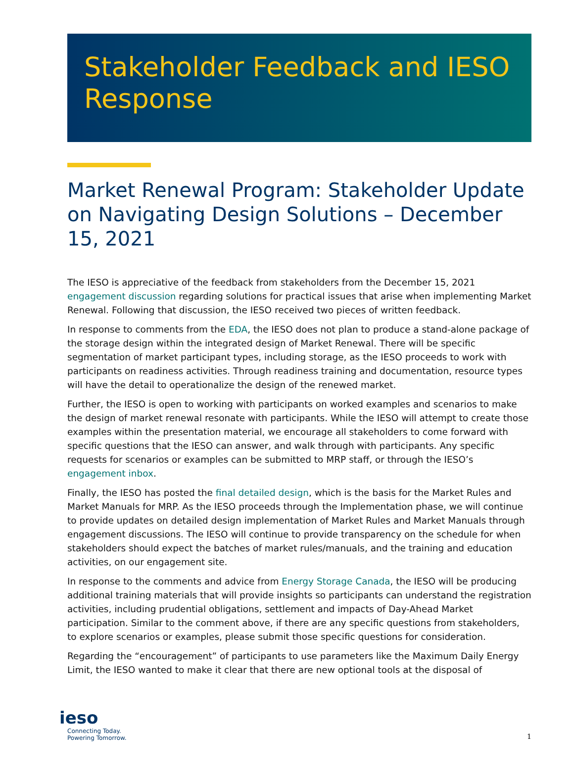Stakeholder Feedback and IESO Response
Market Renewal Program: Stakeholder Update on Navigating Design Solutions – December 15, 2021
The IESO is appreciative of the feedback from stakeholders from the December 15, 2021 engagement discussion regarding solutions for practical issues that arise when implementing Market Renewal. Following that discussion, the IESO received two pieces of written feedback.
In response to comments from the EDA, the IESO does not plan to produce a stand-alone package of the storage design within the integrated design of Market Renewal. There will be specific segmentation of market participant types, including storage, as the IESO proceeds to work with participants on readiness activities. Through readiness training and documentation, resource types will have the detail to operationalize the design of the renewed market.
Further, the IESO is open to working with participants on worked examples and scenarios to make the design of market renewal resonate with participants. While the IESO will attempt to create those examples within the presentation material, we encourage all stakeholders to come forward with specific questions that the IESO can answer, and walk through with participants. Any specific requests for scenarios or examples can be submitted to MRP staff, or through the IESO’s engagement inbox.
Finally, the IESO has posted the final detailed design, which is the basis for the Market Rules and Market Manuals for MRP. As the IESO proceeds through the Implementation phase, we will continue to provide updates on detailed design implementation of Market Rules and Market Manuals through engagement discussions. The IESO will continue to provide transparency on the schedule for when stakeholders should expect the batches of market rules/manuals, and the training and education activities, on our engagement site.
In response to the comments and advice from Energy Storage Canada, the IESO will be producing additional training materials that will provide insights so participants can understand the registration activities, including prudential obligations, settlement and impacts of Day-Ahead Market participation. Similar to the comment above, if there are any specific questions from stakeholders, to explore scenarios or examples, please submit those specific questions for consideration.
Regarding the “encouragement” of participants to use parameters like the Maximum Daily Energy Limit, the IESO wanted to make it clear that there are new optional tools at the disposal of
ieso
Connecting Today.
Powering Tomorrow.
1